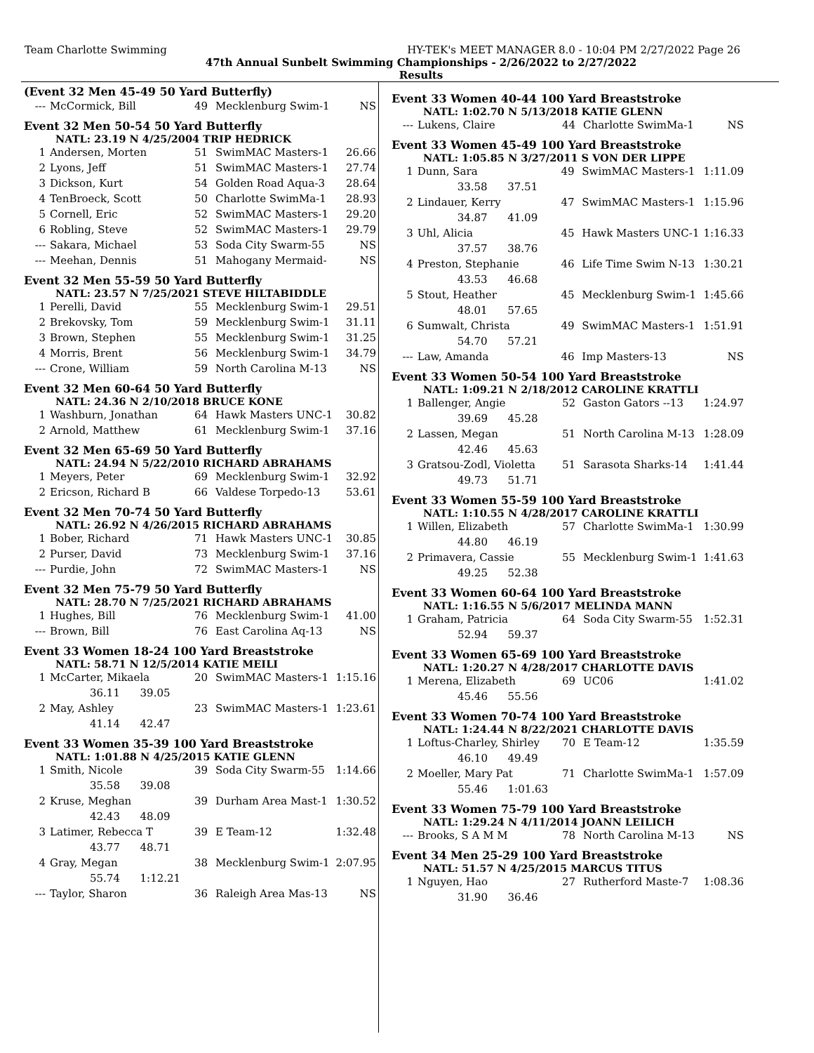Team Charlotte Swimming HY-TEK's MEET MANAGER 8.0 - 10:04 PM 2/27/2022 Page 26
47th Annual Sunbelt Swimming Championships - 2/26/2022 to 2/27/2022
Results
(Event 32 Men 45-49 50 Yard Butterfly)
| --- | McCormick, Bill | 49 | Mecklenburg Swim-1 | NS |
Event 32 Men 50-54 50 Yard Butterfly
NATL: 23.19 N 4/25/2004 TRIP HEDRICK
| 1 | Andersen, Morten | 51 | SwimMAC Masters-1 | 26.66 |
| 2 | Lyons, Jeff | 51 | SwimMAC Masters-1 | 27.74 |
| 3 | Dickson, Kurt | 54 | Golden Road Aqua-3 | 28.64 |
| 4 | TenBroeck, Scott | 50 | Charlotte SwimMa-1 | 28.93 |
| 5 | Cornell, Eric | 52 | SwimMAC Masters-1 | 29.20 |
| 6 | Robling, Steve | 52 | SwimMAC Masters-1 | 29.79 |
| --- | Sakara, Michael | 53 | Soda City Swarm-55 | NS |
| --- | Meehan, Dennis | 51 | Mahogany Mermaid- | NS |
Event 32 Men 55-59 50 Yard Butterfly
NATL: 23.57 N 7/25/2021 STEVE HILTABIDDLE
| 1 | Perelli, David | 55 | Mecklenburg Swim-1 | 29.51 |
| 2 | Brekovsky, Tom | 59 | Mecklenburg Swim-1 | 31.11 |
| 3 | Brown, Stephen | 55 | Mecklenburg Swim-1 | 31.25 |
| 4 | Morris, Brent | 56 | Mecklenburg Swim-1 | 34.79 |
| --- | Crone, William | 59 | North Carolina M-13 | NS |
Event 32 Men 60-64 50 Yard Butterfly
NATL: 24.36 N 2/10/2018 BRUCE KONE
| 1 | Washburn, Jonathan | 64 | Hawk Masters UNC-1 | 30.82 |
| 2 | Arnold, Matthew | 61 | Mecklenburg Swim-1 | 37.16 |
Event 32 Men 65-69 50 Yard Butterfly
NATL: 24.94 N 5/22/2010 RICHARD ABRAHAMS
| 1 | Meyers, Peter | 69 | Mecklenburg Swim-1 | 32.92 |
| 2 | Ericson, Richard B | 66 | Valdese Torpedo-13 | 53.61 |
Event 32 Men 70-74 50 Yard Butterfly
NATL: 26.92 N 4/26/2015 RICHARD ABRAHAMS
| 1 | Bober, Richard | 71 | Hawk Masters UNC-1 | 30.85 |
| 2 | Purser, David | 73 | Mecklenburg Swim-1 | 37.16 |
| --- | Purdie, John | 72 | SwimMAC Masters-1 | NS |
Event 32 Men 75-79 50 Yard Butterfly
NATL: 28.70 N 7/25/2021 RICHARD ABRAHAMS
| 1 | Hughes, Bill | 76 | Mecklenburg Swim-1 | 41.00 |
| --- | Brown, Bill | 76 | East Carolina Aq-13 | NS |
Event 33 Women 18-24 100 Yard Breaststroke
NATL: 58.71 N 12/5/2014 KATIE MEILI
| 1 | McCarter, Mikaela | 20 | SwimMAC Masters-1 | 1:15.16 |
| | 36.11 39.05 | | | |
| 2 | May, Ashley | 23 | SwimMAC Masters-1 | 1:23.61 |
| | 41.14 42.47 | | | |
Event 33 Women 35-39 100 Yard Breaststroke
NATL: 1:01.88 N 4/25/2015 KATIE GLENN
| 1 | Smith, Nicole | 39 | Soda City Swarm-55 | 1:14.66 |
| | 35.58 39.08 | | | |
| 2 | Kruse, Meghan | 39 | Durham Area Mast-1 | 1:30.52 |
| | 42.43 48.09 | | | |
| 3 | Latimer, Rebecca T | 39 | E Team-12 | 1:32.48 |
| | 43.77 48.71 | | | |
| 4 | Gray, Megan | 38 | Mecklenburg Swim-1 | 2:07.95 |
| | 55.74 1:12.21 | | | |
| --- | Taylor, Sharon | 36 | Raleigh Area Mas-13 | NS |
Event 33 Women 40-44 100 Yard Breaststroke
NATL: 1:02.70 N 5/13/2018 KATIE GLENN
| --- | Lukens, Claire | 44 | Charlotte SwimMa-1 | NS |
Event 33 Women 45-49 100 Yard Breaststroke
NATL: 1:05.85 N 3/27/2011 S VON DER LIPPE
| 1 | Dunn, Sara | 49 | SwimMAC Masters-1 | 1:11.09 |
| | 33.58 37.51 | | | |
| 2 | Lindauer, Kerry | 47 | SwimMAC Masters-1 | 1:15.96 |
| | 34.87 41.09 | | | |
| 3 | Uhl, Alicia | 45 | Hawk Masters UNC-1 | 1:16.33 |
| | 37.57 38.76 | | | |
| 4 | Preston, Stephanie | 46 | Life Time Swim N-13 | 1:30.21 |
| | 43.53 46.68 | | | |
| 5 | Stout, Heather | 45 | Mecklenburg Swim-1 | 1:45.66 |
| | 48.01 57.65 | | | |
| 6 | Sumwalt, Christa | 49 | SwimMAC Masters-1 | 1:51.91 |
| | 54.70 57.21 | | | |
| --- | Law, Amanda | 46 | Imp Masters-13 | NS |
Event 33 Women 50-54 100 Yard Breaststroke
NATL: 1:09.21 N 2/18/2012 CAROLINE KRATTLI
| 1 | Ballenger, Angie | 52 | Gaston Gators --13 | 1:24.97 |
| | 39.69 45.28 | | | |
| 2 | Lassen, Megan | 51 | North Carolina M-13 | 1:28.09 |
| | 42.46 45.63 | | | |
| 3 | Gratsou-Zodl, Violetta | 51 | Sarasota Sharks-14 | 1:41.44 |
| | 49.73 51.71 | | | |
Event 33 Women 55-59 100 Yard Breaststroke
NATL: 1:10.55 N 4/28/2017 CAROLINE KRATTLI
| 1 | Willen, Elizabeth | 57 | Charlotte SwimMa-1 | 1:30.99 |
| | 44.80 46.19 | | | |
| 2 | Primavera, Cassie | 55 | Mecklenburg Swim-1 | 1:41.63 |
| | 49.25 52.38 | | | |
Event 33 Women 60-64 100 Yard Breaststroke
NATL: 1:16.55 N 5/6/2017 MELINDA MANN
| 1 | Graham, Patricia | 64 | Soda City Swarm-55 | 1:52.31 |
| | 52.94 59.37 | | | |
Event 33 Women 65-69 100 Yard Breaststroke
NATL: 1:20.27 N 4/28/2017 CHARLOTTE DAVIS
| 1 | Merena, Elizabeth | 69 | UC06 | 1:41.02 |
| | 45.46 55.56 | | | |
Event 33 Women 70-74 100 Yard Breaststroke
NATL: 1:24.44 N 8/22/2021 CHARLOTTE DAVIS
| 1 | Loftus-Charley, Shirley | 70 | E Team-12 | 1:35.59 |
| | 46.10 49.49 | | | |
| 2 | Moeller, Mary Pat | 71 | Charlotte SwimMa-1 | 1:57.09 |
| | 55.46 1:01.63 | | | |
Event 33 Women 75-79 100 Yard Breaststroke
NATL: 1:29.24 N 4/11/2014 JOANN LEILICH
| --- | Brooks, S A M M | 78 | North Carolina M-13 | NS |
Event 34 Men 25-29 100 Yard Breaststroke
NATL: 51.57 N 4/25/2015 MARCUS TITUS
| 1 | Nguyen, Hao | 27 | Rutherford Maste-7 | 1:08.36 |
| | 31.90 36.46 | | | |